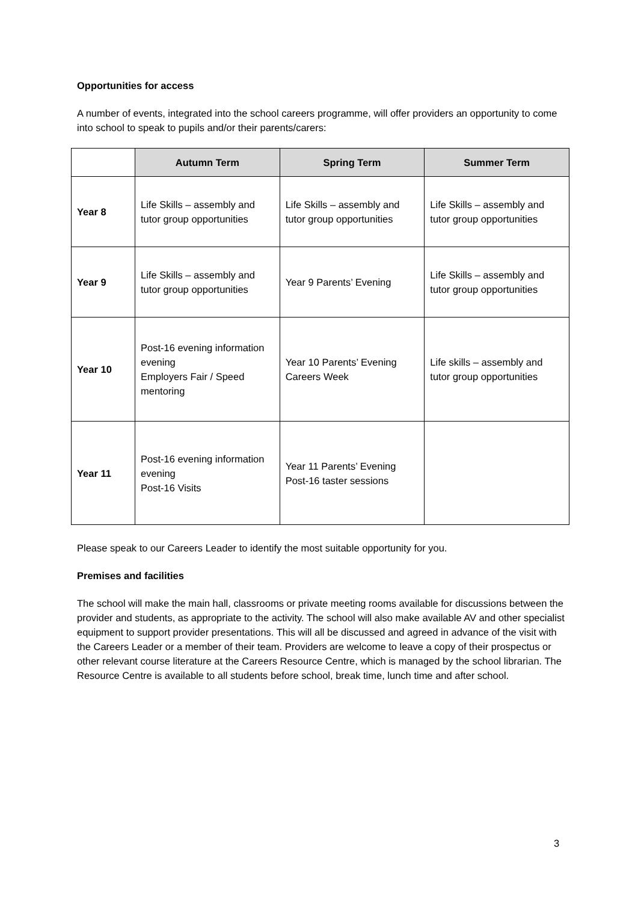Opportunities for access
A number of events, integrated into the school careers programme, will offer providers an opportunity to come into school to speak to pupils and/or their parents/carers:
| | Autumn Term | Spring Term | Summer Term |
| --- | --- | --- | --- |
| Year 8 | Life Skills – assembly and tutor group opportunities | Life Skills – assembly and tutor group opportunities | Life Skills – assembly and tutor group opportunities |
| Year 9 | Life Skills – assembly and tutor group opportunities | Year 9 Parents’ Evening | Life Skills – assembly and tutor group opportunities |
| Year 10 | Post-16 evening information evening Employers Fair / Speed mentoring | Year 10 Parents’ Evening Careers Week | Life skills – assembly and tutor group opportunities |
| Year 11 | Post-16 evening information evening Post-16 Visits | Year 11 Parents’ Evening Post-16 taster sessions | |
Please speak to our Careers Leader to identify the most suitable opportunity for you.
Premises and facilities
The school will make the main hall, classrooms or private meeting rooms available for discussions between the provider and students, as appropriate to the activity. The school will also make available AV and other specialist equipment to support provider presentations. This will all be discussed and agreed in advance of the visit with the Careers Leader or a member of their team. Providers are welcome to leave a copy of their prospectus or other relevant course literature at the Careers Resource Centre, which is managed by the school librarian. The Resource Centre is available to all students before school, break time, lunch time and after school.
3